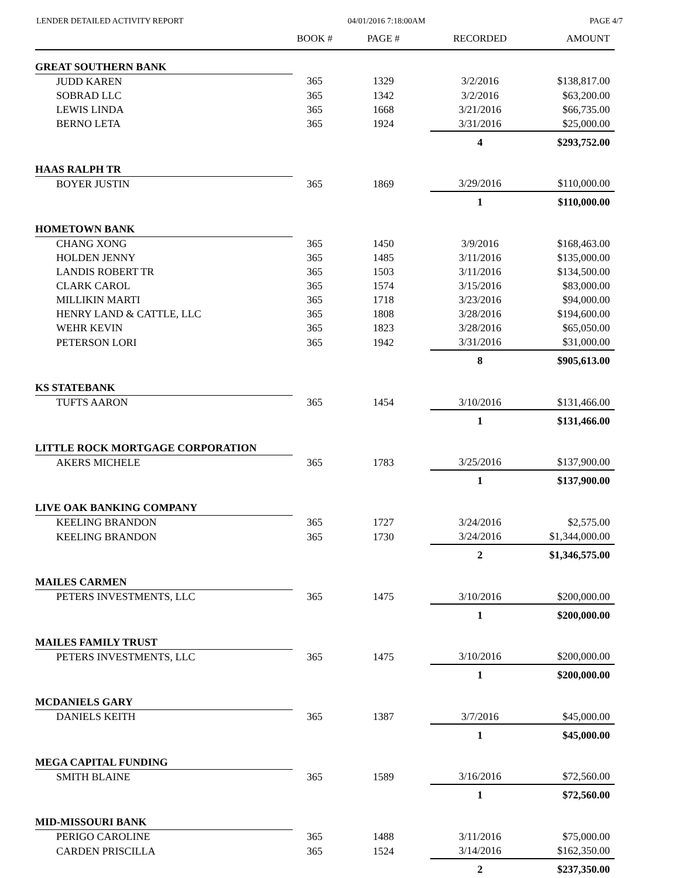LENDER DETAILED ACTIVITY REPORT 04/01/2016 7:18:00AM PAGE 4/7
| | BOOK # | PAGE # | RECORDED | AMOUNT |
| --- | --- | --- | --- | --- |
| GREAT SOUTHERN BANK | | | | |
| JUDD KAREN | 365 | 1329 | 3/2/2016 | $138,817.00 |
| SOBRAD LLC | 365 | 1342 | 3/2/2016 | $63,200.00 |
| LEWIS LINDA | 365 | 1668 | 3/21/2016 | $66,735.00 |
| BERNO LETA | 365 | 1924 | 3/31/2016 | $25,000.00 |
| | | | 4 | $293,752.00 |
| HAAS RALPH TR | | | | |
| BOYER JUSTIN | 365 | 1869 | 3/29/2016 | $110,000.00 |
| | | | 1 | $110,000.00 |
| HOMETOWN BANK | | | | |
| CHANG XONG | 365 | 1450 | 3/9/2016 | $168,463.00 |
| HOLDEN JENNY | 365 | 1485 | 3/11/2016 | $135,000.00 |
| LANDIS ROBERT TR | 365 | 1503 | 3/11/2016 | $134,500.00 |
| CLARK CAROL | 365 | 1574 | 3/15/2016 | $83,000.00 |
| MILLIKIN MARTI | 365 | 1718 | 3/23/2016 | $94,000.00 |
| HENRY LAND & CATTLE, LLC | 365 | 1808 | 3/28/2016 | $194,600.00 |
| WEHR KEVIN | 365 | 1823 | 3/28/2016 | $65,050.00 |
| PETERSON LORI | 365 | 1942 | 3/31/2016 | $31,000.00 |
| | | | 8 | $905,613.00 |
| KS STATEBANK | | | | |
| TUFTS AARON | 365 | 1454 | 3/10/2016 | $131,466.00 |
| | | | 1 | $131,466.00 |
| LITTLE ROCK MORTGAGE CORPORATION | | | | |
| AKERS MICHELE | 365 | 1783 | 3/25/2016 | $137,900.00 |
| | | | 1 | $137,900.00 |
| LIVE OAK BANKING COMPANY | | | | |
| KEELING BRANDON | 365 | 1727 | 3/24/2016 | $2,575.00 |
| KEELING BRANDON | 365 | 1730 | 3/24/2016 | $1,344,000.00 |
| | | | 2 | $1,346,575.00 |
| MAILES CARMEN | | | | |
| PETERS INVESTMENTS, LLC | 365 | 1475 | 3/10/2016 | $200,000.00 |
| | | | 1 | $200,000.00 |
| MAILES FAMILY TRUST | | | | |
| PETERS INVESTMENTS, LLC | 365 | 1475 | 3/10/2016 | $200,000.00 |
| | | | 1 | $200,000.00 |
| MCDANIELS GARY | | | | |
| DANIELS KEITH | 365 | 1387 | 3/7/2016 | $45,000.00 |
| | | | 1 | $45,000.00 |
| MEGA CAPITAL FUNDING | | | | |
| SMITH BLAINE | 365 | 1589 | 3/16/2016 | $72,560.00 |
| | | | 1 | $72,560.00 |
| MID-MISSOURI BANK | | | | |
| PERIGO CAROLINE | 365 | 1488 | 3/11/2016 | $75,000.00 |
| CARDEN PRISCILLA | 365 | 1524 | 3/14/2016 | $162,350.00 |
| | | | 2 | $237,350.00 |